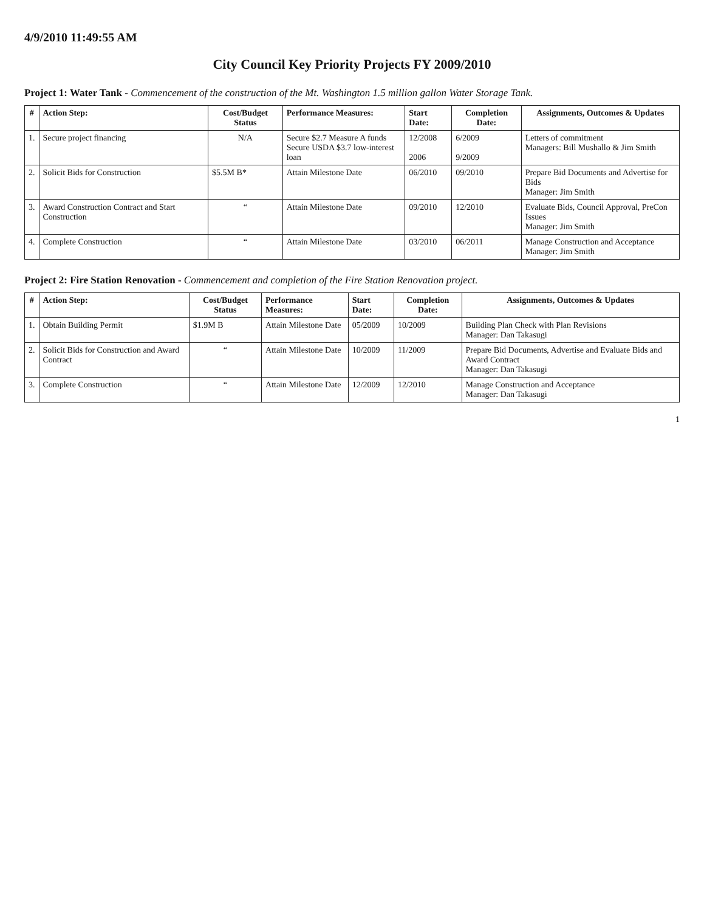4/9/2010 11:49:55 AM
City Council Key Priority Projects FY 2009/2010
Project 1: Water Tank - Commencement of the construction of the Mt. Washington 1.5 million gallon Water Storage Tank.
| # | Action Step: | Cost/Budget Status | Performance Measures: | Start Date: | Completion Date: | Assignments, Outcomes & Updates |
| --- | --- | --- | --- | --- | --- | --- |
| 1. | Secure project financing | N/A | Secure $2.7 Measure A funds Secure USDA $3.7 low-interest loan | 12/2008 2006 | 6/2009 9/2009 | Letters of commitment Managers: Bill Mushallo & Jim Smith |
| 2. | Solicit Bids for Construction | $5.5M B* | Attain Milestone Date | 06/2010 | 09/2010 | Prepare Bid Documents and Advertise for Bids Manager: Jim Smith |
| 3. | Award Construction Contract and Start Construction | “ | Attain Milestone Date | 09/2010 | 12/2010 | Evaluate Bids, Council Approval, PreCon Issues Manager: Jim Smith |
| 4. | Complete Construction | “ | Attain Milestone Date | 03/2010 | 06/2011 | Manage Construction and Acceptance Manager: Jim Smith |
Project 2: Fire Station Renovation - Commencement and completion of the Fire Station Renovation project.
| # | Action Step: | Cost/Budget Status | Performance Measures: | Start Date: | Completion Date: | Assignments, Outcomes & Updates |
| --- | --- | --- | --- | --- | --- | --- |
| 1. | Obtain Building Permit | $1.9M B | Attain Milestone Date | 05/2009 | 10/2009 | Building Plan Check with Plan Revisions Manager: Dan Takasugi |
| 2. | Solicit Bids for Construction and Award Contract | “ | Attain Milestone Date | 10/2009 | 11/2009 | Prepare Bid Documents, Advertise and Evaluate Bids and Award Contract Manager: Dan Takasugi |
| 3. | Complete Construction | “ | Attain Milestone Date | 12/2009 | 12/2010 | Manage Construction and Acceptance Manager: Dan Takasugi |
1